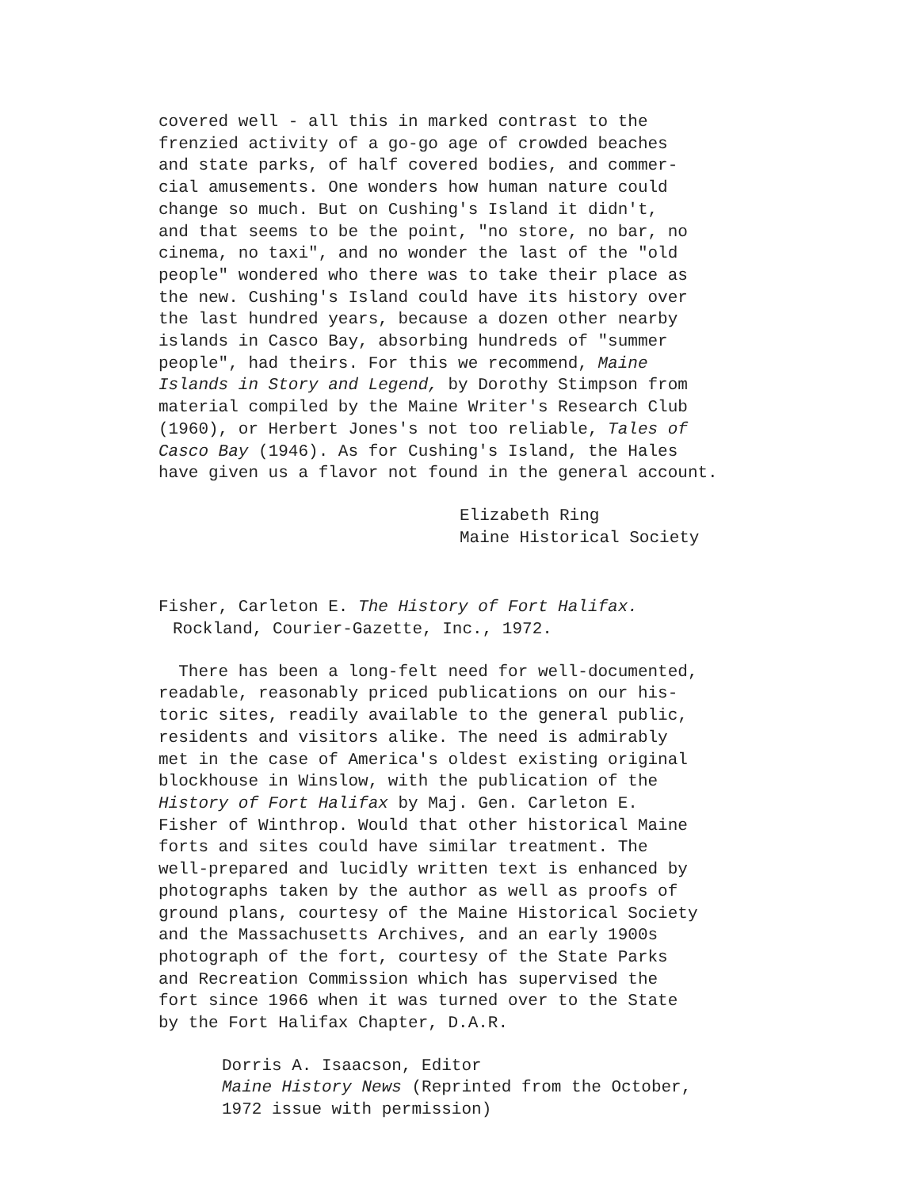covered well - all this in marked contrast to the
frenzied activity of a go-go age of crowded beaches
and state parks, of half covered bodies, and commer-
cial amusements. One wonders how human nature could
change so much. But on Cushing's Island it didn't,
and that seems to be the point, "no store, no bar, no
cinema, no taxi", and no wonder the last of the "old
people" wondered who there was to take their place as
the new. Cushing's Island could have its history over
the last hundred years, because a dozen other nearby
islands in Casco Bay, absorbing hundreds of "summer
people", had theirs. For this we recommend, Maine
Islands in Story and Legend, by Dorothy Stimpson from
material compiled by the Maine Writer's Research Club
(1960), or Herbert Jones's not too reliable, Tales of
Casco Bay (1946). As for Cushing's Island, the Hales
have given us a flavor not found in the general account.
Elizabeth Ring
Maine Historical Society
Fisher, Carleton E. The History of Fort Halifax.
Rockland, Courier-Gazette, Inc., 1972.
There has been a long-felt need for well-documented,
readable, reasonably priced publications on our his-
toric sites, readily available to the general public,
residents and visitors alike. The need is admirably
met in the case of America's oldest existing original
blockhouse in Winslow, with the publication of the
History of Fort Halifax by Maj. Gen. Carleton E.
Fisher of Winthrop. Would that other historical Maine
forts and sites could have similar treatment. The
well-prepared and lucidly written text is enhanced by
photographs taken by the author as well as proofs of
ground plans, courtesy of the Maine Historical Society
and the Massachusetts Archives, and an early 1900s
photograph of the fort, courtesy of the State Parks
and Recreation Commission which has supervised the
fort since 1966 when it was turned over to the State
by the Fort Halifax Chapter, D.A.R.
Dorris A. Isaacson, Editor
Maine History News (Reprinted from the October,
1972 issue with permission)